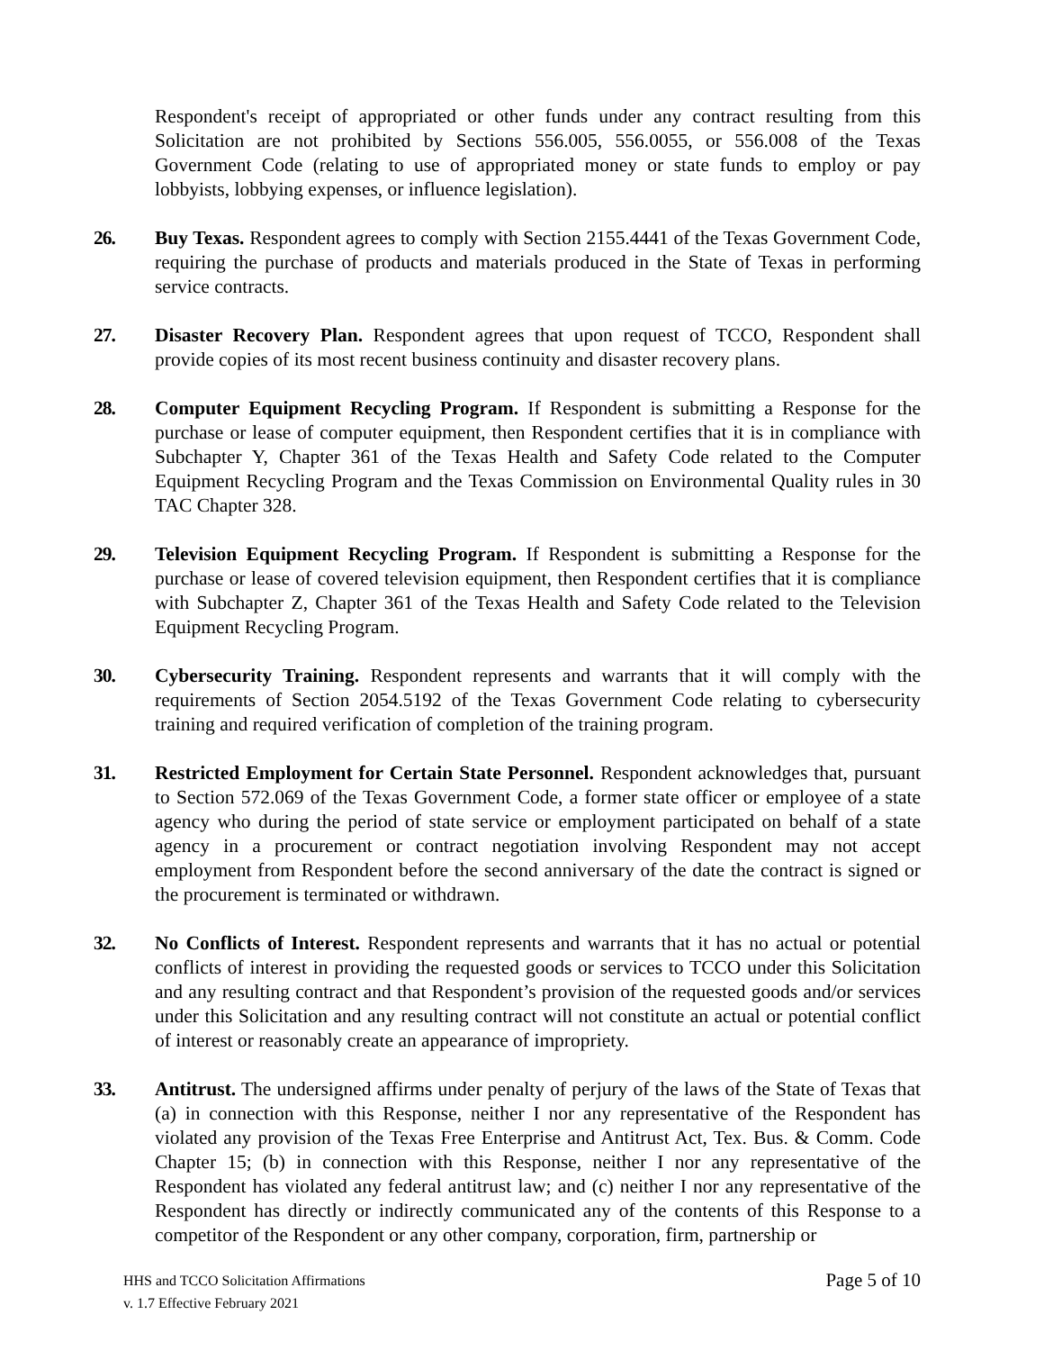Respondent's receipt of appropriated or other funds under any contract resulting from this Solicitation are not prohibited by Sections 556.005, 556.0055, or 556.008 of the Texas Government Code (relating to use of appropriated money or state funds to employ or pay lobbyists, lobbying expenses, or influence legislation).
26. Buy Texas. Respondent agrees to comply with Section 2155.4441 of the Texas Government Code, requiring the purchase of products and materials produced in the State of Texas in performing service contracts.
27. Disaster Recovery Plan. Respondent agrees that upon request of TCCO, Respondent shall provide copies of its most recent business continuity and disaster recovery plans.
28. Computer Equipment Recycling Program. If Respondent is submitting a Response for the purchase or lease of computer equipment, then Respondent certifies that it is in compliance with Subchapter Y, Chapter 361 of the Texas Health and Safety Code related to the Computer Equipment Recycling Program and the Texas Commission on Environmental Quality rules in 30 TAC Chapter 328.
29. Television Equipment Recycling Program. If Respondent is submitting a Response for the purchase or lease of covered television equipment, then Respondent certifies that it is compliance with Subchapter Z, Chapter 361 of the Texas Health and Safety Code related to the Television Equipment Recycling Program.
30. Cybersecurity Training. Respondent represents and warrants that it will comply with the requirements of Section 2054.5192 of the Texas Government Code relating to cybersecurity training and required verification of completion of the training program.
31. Restricted Employment for Certain State Personnel. Respondent acknowledges that, pursuant to Section 572.069 of the Texas Government Code, a former state officer or employee of a state agency who during the period of state service or employment participated on behalf of a state agency in a procurement or contract negotiation involving Respondent may not accept employment from Respondent before the second anniversary of the date the contract is signed or the procurement is terminated or withdrawn.
32. No Conflicts of Interest. Respondent represents and warrants that it has no actual or potential conflicts of interest in providing the requested goods or services to TCCO under this Solicitation and any resulting contract and that Respondent’s provision of the requested goods and/or services under this Solicitation and any resulting contract will not constitute an actual or potential conflict of interest or reasonably create an appearance of impropriety.
33. Antitrust. The undersigned affirms under penalty of perjury of the laws of the State of Texas that (a) in connection with this Response, neither I nor any representative of the Respondent has violated any provision of the Texas Free Enterprise and Antitrust Act, Tex. Bus. & Comm. Code Chapter 15; (b) in connection with this Response, neither I nor any representative of the Respondent has violated any federal antitrust law; and (c) neither I nor any representative of the Respondent has directly or indirectly communicated any of the contents of this Response to a competitor of the Respondent or any other company, corporation, firm, partnership or
HHS and TCCO Solicitation Affirmations
v. 1.7 Effective February 2021
Page 5 of 10